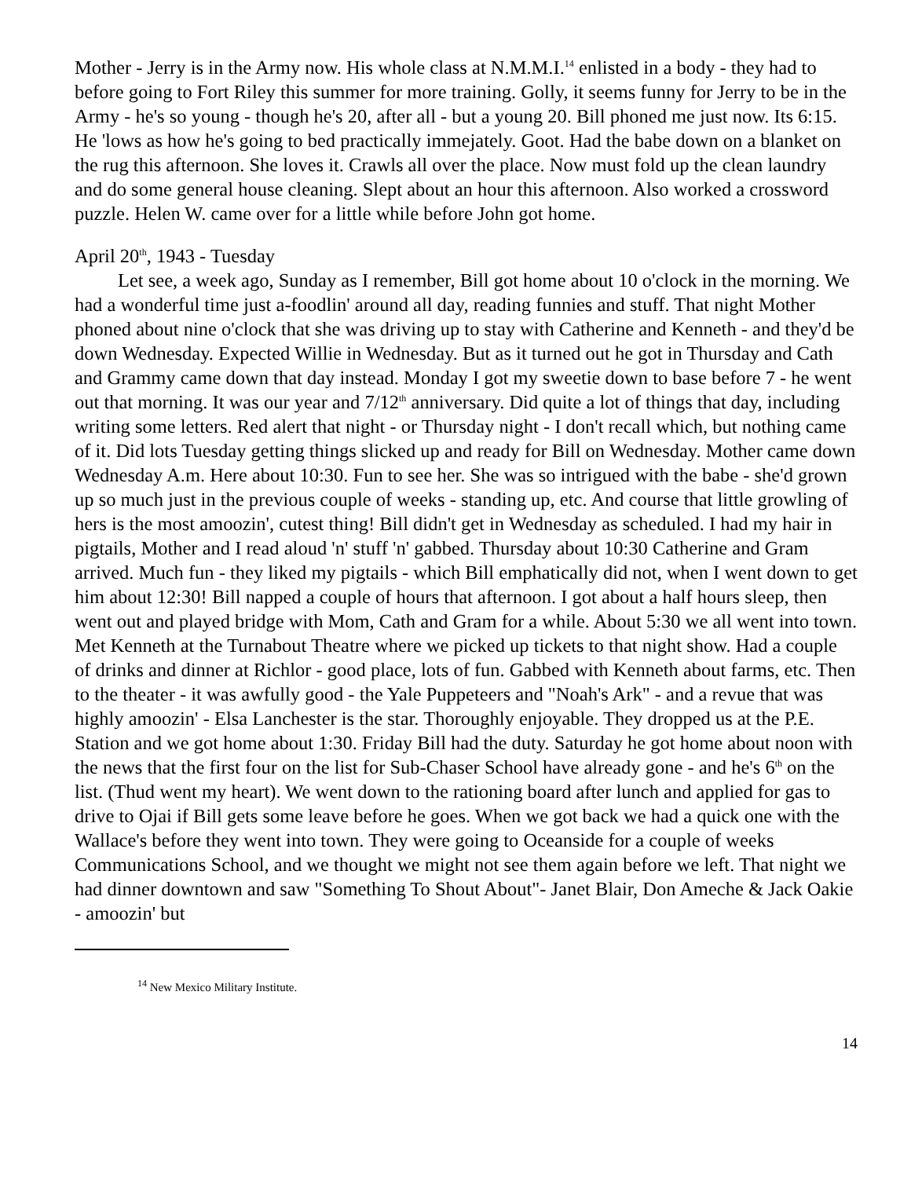Mother - Jerry is in the Army now. His whole class at N.M.M.I.<sup>14</sup> enlisted in a body - they had to before going to Fort Riley this summer for more training. Golly, it seems funny for Jerry to be in the Army - he's so young - though he's 20, after all - but a young 20. Bill phoned me just now. Its 6:15. He 'lows as how he's going to bed practically immejately. Goot. Had the babe down on a blanket on the rug this afternoon. She loves it. Crawls all over the place. Now must fold up the clean laundry and do some general house cleaning. Slept about an hour this afternoon. Also worked a crossword puzzle. Helen W. came over for a little while before John got home.
April 20<sup>th</sup>, 1943 - Tuesday
Let see, a week ago, Sunday as I remember, Bill got home about 10 o'clock in the morning. We had a wonderful time just a-foodlin' around all day, reading funnies and stuff. That night Mother phoned about nine o'clock that she was driving up to stay with Catherine and Kenneth - and they'd be down Wednesday. Expected Willie in Wednesday. But as it turned out he got in Thursday and Cath and Grammy came down that day instead. Monday I got my sweetie down to base before 7 - he went out that morning. It was our year and 7/12<sup>th</sup> anniversary. Did quite a lot of things that day, including writing some letters. Red alert that night - or Thursday night - I don't recall which, but nothing came of it. Did lots Tuesday getting things slicked up and ready for Bill on Wednesday. Mother came down Wednesday A.m. Here about 10:30. Fun to see her. She was so intrigued with the babe - she'd grown up so much just in the previous couple of weeks - standing up, etc. And course that little growling of hers is the most amoozin', cutest thing! Bill didn't get in Wednesday as scheduled. I had my hair in pigtails, Mother and I read aloud 'n' stuff 'n' gabbed. Thursday about 10:30 Catherine and Gram arrived. Much fun - they liked my pigtails - which Bill emphatically did not, when I went down to get him about 12:30! Bill napped a couple of hours that afternoon. I got about a half hours sleep, then went out and played bridge with Mom, Cath and Gram for a while. About 5:30 we all went into town. Met Kenneth at the Turnabout Theatre where we picked up tickets to that night show. Had a couple of drinks and dinner at Richlor - good place, lots of fun. Gabbed with Kenneth about farms, etc. Then to the theater - it was awfully good - the Yale Puppeteers and "Noah's Ark" - and a revue that was highly amoozin' - Elsa Lanchester is the star. Thoroughly enjoyable. They dropped us at the P.E. Station and we got home about 1:30. Friday Bill had the duty. Saturday he got home about noon with the news that the first four on the list for Sub-Chaser School have already gone - and he's 6<sup>th</sup> on the list. (Thud went my heart). We went down to the rationing board after lunch and applied for gas to drive to Ojai if Bill gets some leave before he goes. When we got back we had a quick one with the Wallace's before they went into town. They were going to Oceanside for a couple of weeks Communications School, and we thought we might not see them again before we left. That night we had dinner downtown and saw "Something To Shout About"- Janet Blair, Don Ameche & Jack Oakie - amoozin' but
<sup>14</sup> New Mexico Military Institute.
14